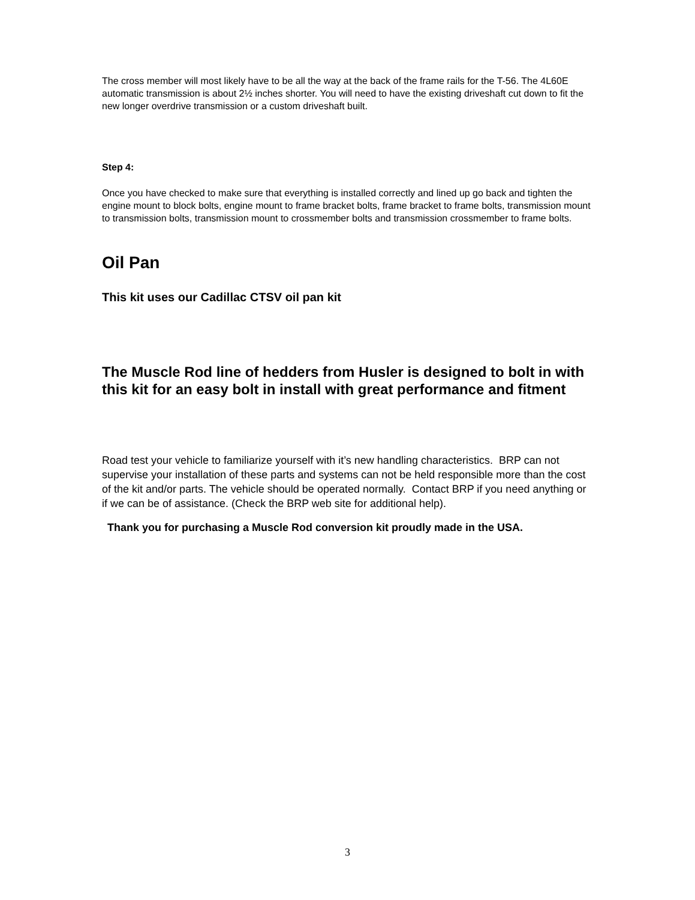The cross member will most likely have to be all the way at the back of the frame rails for the T-56. The 4L60E automatic transmission is about 2½ inches shorter. You will need to have the existing driveshaft cut down to fit the new longer overdrive transmission or a custom driveshaft built.
Step 4:
Once you have checked to make sure that everything is installed correctly and lined up go back and tighten the engine mount to block bolts, engine mount to frame bracket bolts, frame bracket to frame bolts, transmission mount to transmission bolts, transmission mount to crossmember bolts and transmission crossmember to frame bolts.
Oil Pan
This kit uses our Cadillac CTSV oil pan kit
The Muscle Rod line of hedders from Husler is designed to bolt in with this kit for an easy bolt in install with great performance and fitment
Road test your vehicle to familiarize yourself with it’s new handling characteristics. BRP can not supervise your installation of these parts and systems can not be held responsible more than the cost of the kit and/or parts. The vehicle should be operated normally. Contact BRP if you need anything or if we can be of assistance. (Check the BRP web site for additional help).
Thank you for purchasing a Muscle Rod conversion kit proudly made in the USA.
3